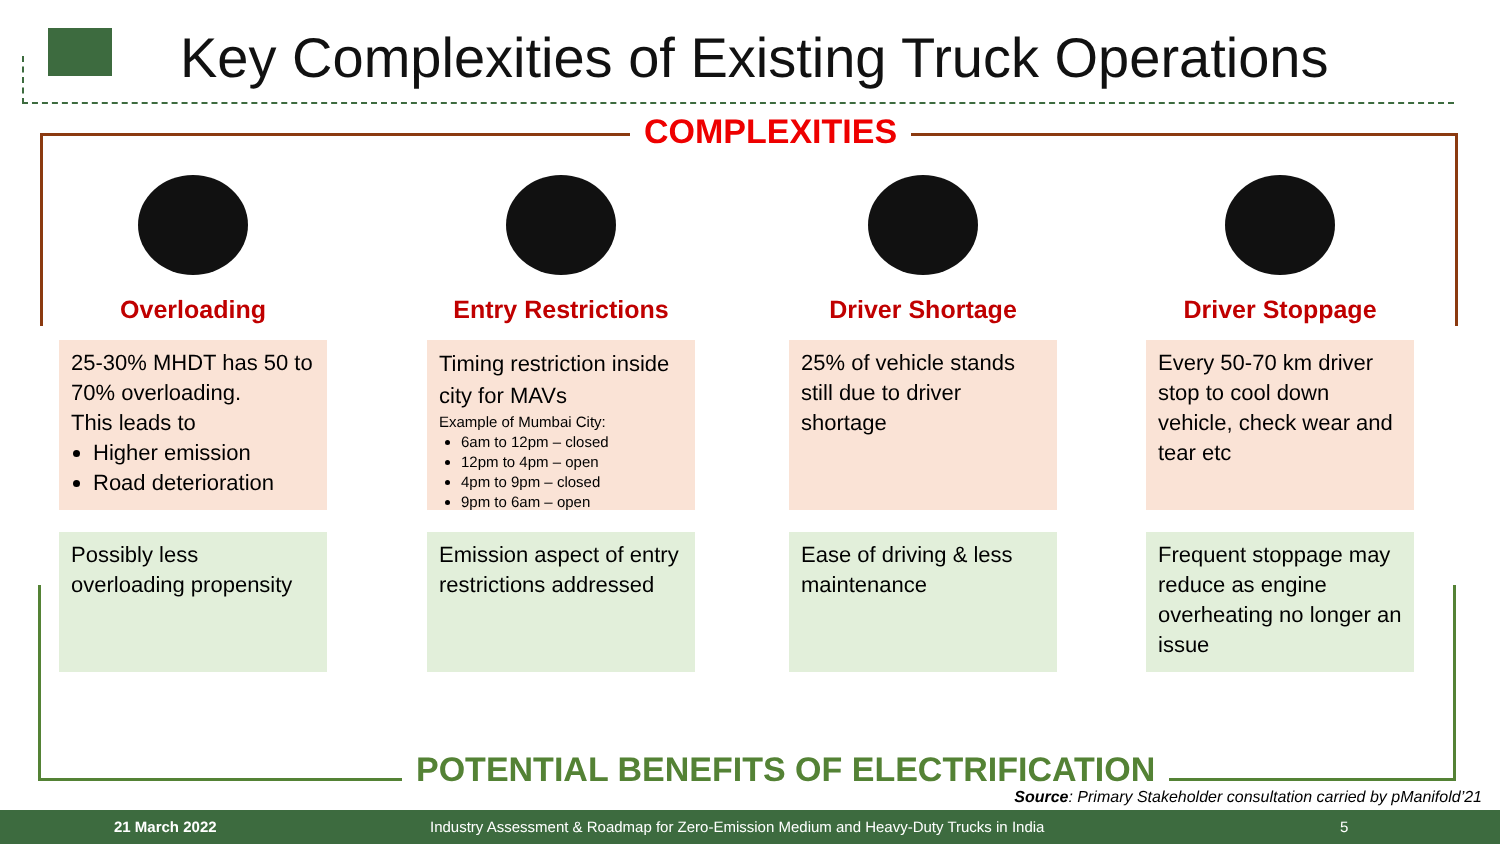Key Complexities of Existing Truck Operations
COMPLEXITIES
Overloading
25-30% MHDT has 50 to 70% overloading.
This leads to
Higher emission
Road deterioration
Possibly less overloading propensity
Entry Restrictions
Timing restriction inside city for MAVs
Example of Mumbai City:
6am to 12pm – closed
12pm to 4pm – open
4pm to 9pm – closed
9pm to 6am – open
Emission aspect of entry restrictions addressed
Driver Shortage
25% of vehicle stands still due to driver shortage
Ease of driving & less maintenance
Driver Stoppage
Every 50-70 km driver stop to cool down vehicle, check wear and tear etc
Frequent stoppage may reduce as engine overheating no longer an issue
POTENTIAL BENEFITS OF ELECTRIFICATION
Source: Primary Stakeholder consultation carried by pManifold’21
21 March 2022 Industry Assessment & Roadmap for Zero-Emission Medium and Heavy-Duty Trucks in India 5